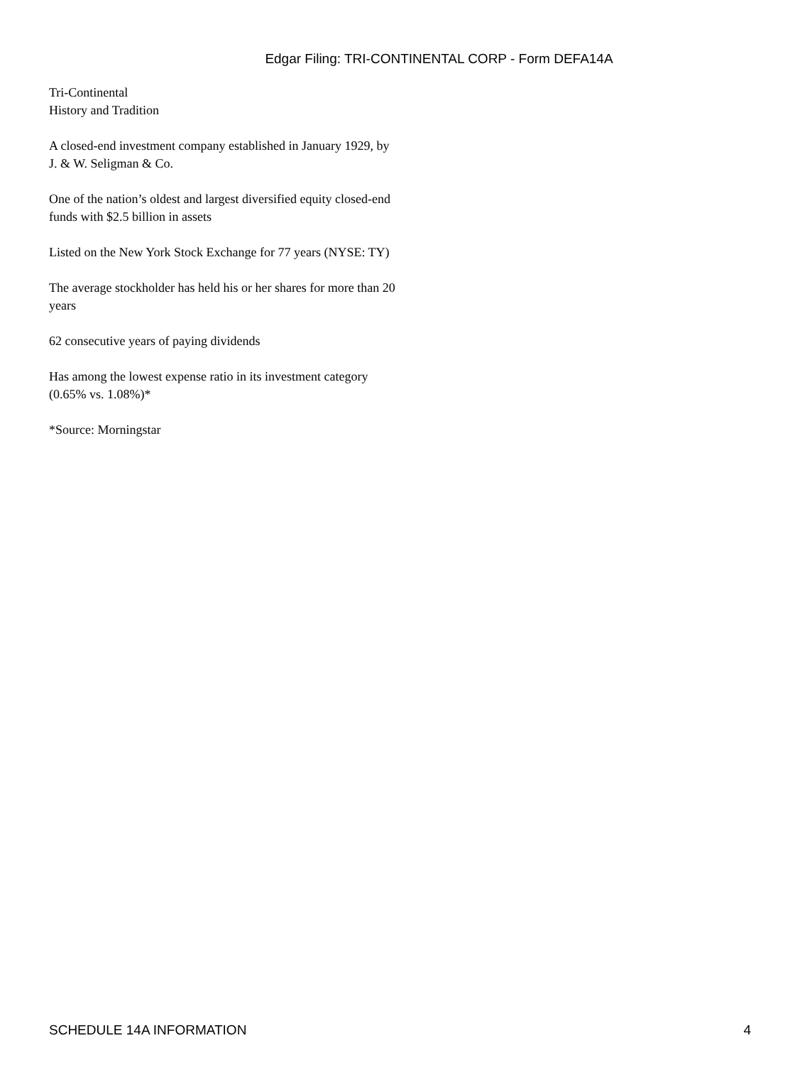Edgar Filing: TRI-CONTINENTAL CORP - Form DEFA14A
Tri-Continental
History and Tradition
A closed-end investment company established in January 1929, by
J. & W. Seligman & Co.
One of the nation’s oldest and largest diversified equity closed-end
funds with $2.5 billion in assets
Listed on the New York Stock Exchange for 77 years (NYSE: TY)
The average stockholder has held his or her shares for more than 20
years
62 consecutive years of paying dividends
Has among the lowest expense ratio in its investment category
(0.65% vs. 1.08%)*
*Source: Morningstar
SCHEDULE 14A INFORMATION 4